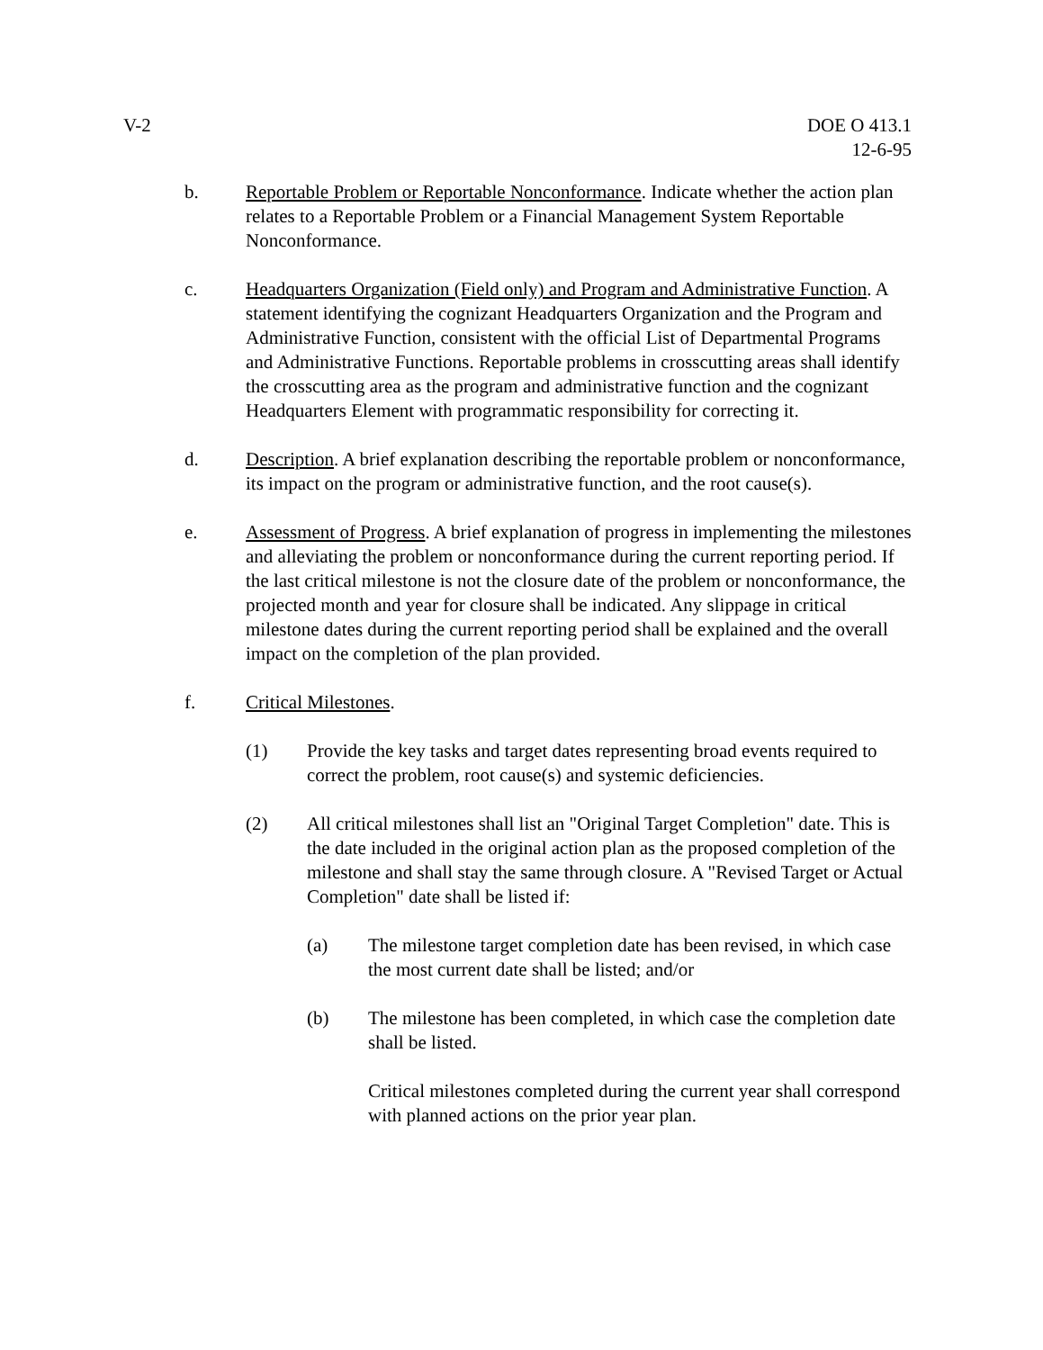V-2 DOE O 413.1
12-6-95
b. Reportable Problem or Reportable Nonconformance. Indicate whether the action plan relates to a Reportable Problem or a Financial Management System Reportable Nonconformance.
c. Headquarters Organization (Field only) and Program and Administrative Function. A statement identifying the cognizant Headquarters Organization and the Program and Administrative Function, consistent with the official List of Departmental Programs and Administrative Functions. Reportable problems in crosscutting areas shall identify the crosscutting area as the program and administrative function and the cognizant Headquarters Element with programmatic responsibility for correcting it.
d. Description. A brief explanation describing the reportable problem or nonconformance, its impact on the program or administrative function, and the root cause(s).
e. Assessment of Progress. A brief explanation of progress in implementing the milestones and alleviating the problem or nonconformance during the current reporting period. If the last critical milestone is not the closure date of the problem or nonconformance, the projected month and year for closure shall be indicated. Any slippage in critical milestone dates during the current reporting period shall be explained and the overall impact on the completion of the plan provided.
f. Critical Milestones.
(1) Provide the key tasks and target dates representing broad events required to correct the problem, root cause(s) and systemic deficiencies.
(2) All critical milestones shall list an "Original Target Completion" date. This is the date included in the original action plan as the proposed completion of the milestone and shall stay the same through closure. A "Revised Target or Actual Completion" date shall be listed if:
(a) The milestone target completion date has been revised, in which case the most current date shall be listed; and/or
(b) The milestone has been completed, in which case the completion date shall be listed.
Critical milestones completed during the current year shall correspond with planned actions on the prior year plan.